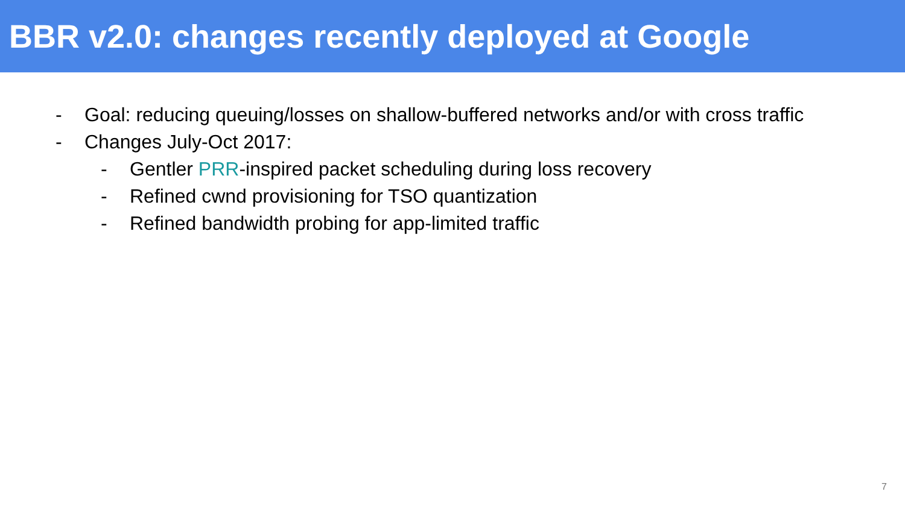BBR v2.0: changes recently deployed at Google
- Goal: reducing queuing/losses on shallow-buffered networks and/or with cross traffic
- Changes July-Oct 2017:
- Gentler PRR-inspired packet scheduling during loss recovery
- Refined cwnd provisioning for TSO quantization
- Refined bandwidth probing for app-limited traffic
7